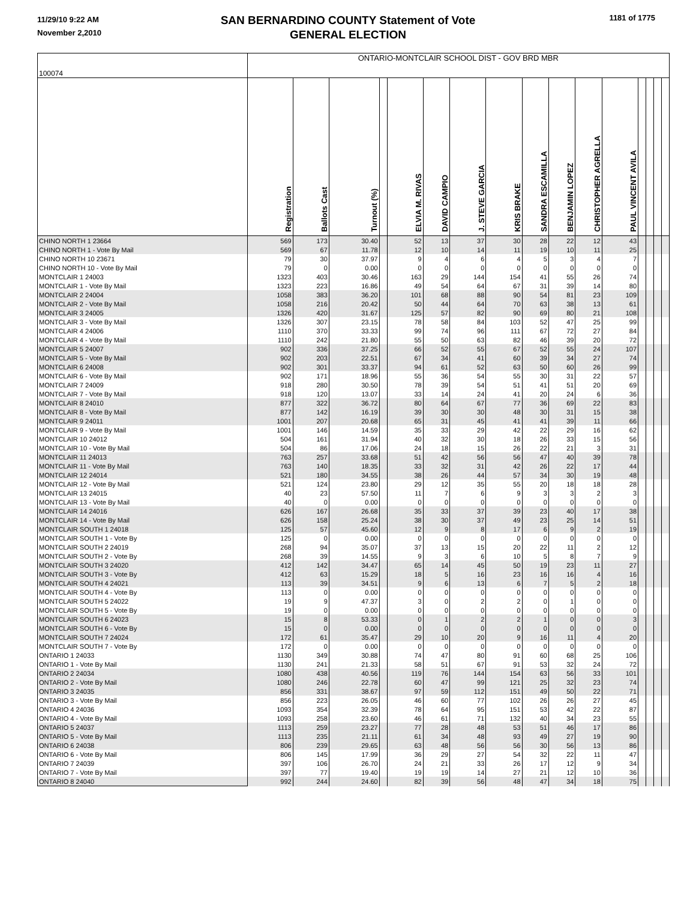11/29/10 9:22 AM
November 2,2010
SAN BERNARDINO COUNTY Statement of Vote
GENERAL ELECTION
1181 of 1775
| 100074 | ONTARIO-MONTCLAIR SCHOOL DIST - GOV BRD MBR | | | | | | | | | | | | | | | |
| --- | --- | --- | --- | --- | --- | --- | --- | --- | --- | --- | --- | --- | --- | --- | --- | --- |
| | Registration | Ballots Cast | Turnout (%) | | ELVIA M. RIVAS | DAVID CAMPIO | J. STEVE GARCIA | KRIS BRAKE | SANDRA ESCAMILLA | BENJAMIN LOPEZ | CHRISTOPHER AGRELLA | PAUL VINCENT AVILA | | | | |
| CHINO NORTH 1 23664 | 569 | 173 | 30.40 | | 52 | 13 | 37 | 30 | 28 | 22 | 12 | 43 | | | | |
| CHINO NORTH 1 - Vote By Mail | 569 | 67 | 11.78 | | 12 | 10 | 14 | 11 | 19 | 10 | 11 | 25 | | | | |
| CHINO NORTH 10 23671 | 79 | 30 | 37.97 | | 9 | 4 | 6 | 4 | 5 | 3 | 4 | 7 | | | | |
| CHINO NORTH 10 - Vote By Mail | 79 | 0 | 0.00 | | 0 | 0 | 0 | 0 | 0 | 0 | 0 | 0 | | | | |
| MONTCLAIR 1 24003 | 1323 | 403 | 30.46 | | 163 | 29 | 144 | 154 | 41 | 55 | 26 | 74 | | | | |
| MONTCLAIR 1 - Vote By Mail | 1323 | 223 | 16.86 | | 49 | 54 | 64 | 67 | 31 | 39 | 14 | 80 | | | | |
| MONTCLAIR 2 24004 | 1058 | 383 | 36.20 | | 101 | 68 | 88 | 90 | 54 | 81 | 23 | 109 | | | | |
| MONTCLAIR 2 - Vote By Mail | 1058 | 216 | 20.42 | | 50 | 44 | 64 | 70 | 63 | 38 | 13 | 61 | | | | |
| MONTCLAIR 3 24005 | 1326 | 420 | 31.67 | | 125 | 57 | 82 | 90 | 69 | 80 | 21 | 108 | | | | |
| MONTCLAIR 3 - Vote By Mail | 1326 | 307 | 23.15 | | 78 | 58 | 84 | 103 | 52 | 47 | 25 | 99 | | | | |
| MONTCLAIR 4 24006 | 1110 | 370 | 33.33 | | 99 | 74 | 96 | 111 | 67 | 72 | 27 | 84 | | | | |
| MONTCLAIR 4 - Vote By Mail | 1110 | 242 | 21.80 | | 55 | 50 | 63 | 82 | 46 | 39 | 20 | 72 | | | | |
| MONTCLAIR 5 24007 | 902 | 336 | 37.25 | | 66 | 52 | 55 | 67 | 52 | 55 | 24 | 107 | | | | |
| MONTCLAIR 5 - Vote By Mail | 902 | 203 | 22.51 | | 67 | 34 | 41 | 60 | 39 | 34 | 27 | 74 | | | | |
| MONTCLAIR 6 24008 | 902 | 301 | 33.37 | | 94 | 61 | 52 | 63 | 50 | 60 | 26 | 99 | | | | |
| MONTCLAIR 6 - Vote By Mail | 902 | 171 | 18.96 | | 55 | 36 | 54 | 55 | 30 | 31 | 22 | 57 | | | | |
| MONTCLAIR 7 24009 | 918 | 280 | 30.50 | | 78 | 39 | 54 | 51 | 41 | 51 | 20 | 69 | | | | |
| MONTCLAIR 7 - Vote By Mail | 918 | 120 | 13.07 | | 33 | 14 | 24 | 41 | 20 | 24 | 6 | 36 | | | | |
| MONTCLAIR 8 24010 | 877 | 322 | 36.72 | | 80 | 64 | 67 | 77 | 36 | 69 | 22 | 83 | | | | |
| MONTCLAIR 8 - Vote By Mail | 877 | 142 | 16.19 | | 39 | 30 | 30 | 48 | 30 | 31 | 15 | 38 | | | | |
| MONTCLAIR 9 24011 | 1001 | 207 | 20.68 | | 65 | 31 | 45 | 41 | 41 | 39 | 11 | 66 | | | | |
| MONTCLAIR 9 - Vote By Mail | 1001 | 146 | 14.59 | | 35 | 33 | 29 | 42 | 22 | 29 | 16 | 62 | | | | |
| MONTCLAIR 10 24012 | 504 | 161 | 31.94 | | 40 | 32 | 30 | 18 | 26 | 33 | 15 | 56 | | | | |
| MONTCLAIR 10 - Vote By Mail | 504 | 86 | 17.06 | | 24 | 18 | 15 | 26 | 22 | 21 | 3 | 31 | | | | |
| MONTCLAIR 11 24013 | 763 | 257 | 33.68 | | 51 | 42 | 56 | 56 | 47 | 40 | 39 | 78 | | | | |
| MONTCLAIR 11 - Vote By Mail | 763 | 140 | 18.35 | | 33 | 32 | 31 | 42 | 26 | 22 | 17 | 44 | | | | |
| MONTCLAIR 12 24014 | 521 | 180 | 34.55 | | 38 | 26 | 44 | 57 | 34 | 30 | 19 | 48 | | | | |
| MONTCLAIR 12 - Vote By Mail | 521 | 124 | 23.80 | | 29 | 12 | 35 | 55 | 20 | 18 | 18 | 28 | | | | |
| MONTCLAIR 13 24015 | 40 | 23 | 57.50 | | 11 | 7 | 6 | 9 | 3 | 3 | 2 | 3 | | | | |
| MONTCLAIR 13 - Vote By Mail | 40 | 0 | 0.00 | | 0 | 0 | 0 | 0 | 0 | 0 | 0 | 0 | | | | |
| MONTCLAIR 14 24016 | 626 | 167 | 26.68 | | 35 | 33 | 37 | 39 | 23 | 40 | 17 | 38 | | | | |
| MONTCLAIR 14 - Vote By Mail | 626 | 158 | 25.24 | | 38 | 30 | 37 | 49 | 23 | 25 | 14 | 51 | | | | |
| MONTCLAIR SOUTH 1 24018 | 125 | 57 | 45.60 | | 12 | 9 | 8 | 17 | 6 | 9 | 2 | 19 | | | | |
| MONTCLAIR SOUTH 1 - Vote By | 125 | 0 | 0.00 | | 0 | 0 | 0 | 0 | 0 | 0 | 0 | 0 | | | | |
| MONTCLAIR SOUTH 2 24019 | 268 | 94 | 35.07 | | 37 | 13 | 15 | 20 | 22 | 11 | 2 | 12 | | | | |
| MONTCLAIR SOUTH 2 - Vote By | 268 | 39 | 14.55 | | 9 | 3 | 6 | 10 | 5 | 8 | 7 | 9 | | | | |
| MONTCLAIR SOUTH 3 24020 | 412 | 142 | 34.47 | | 65 | 14 | 45 | 50 | 19 | 23 | 11 | 27 | | | | |
| MONTCLAIR SOUTH 3 - Vote By | 412 | 63 | 15.29 | | 18 | 5 | 16 | 23 | 16 | 16 | 4 | 16 | | | | |
| MONTCLAIR SOUTH 4 24021 | 113 | 39 | 34.51 | | 9 | 6 | 13 | 6 | 7 | 5 | 2 | 18 | | | | |
| MONTCLAIR SOUTH 4 - Vote By | 113 | 0 | 0.00 | | 0 | 0 | 0 | 0 | 0 | 0 | 0 | 0 | | | | |
| MONTCLAIR SOUTH 5 24022 | 19 | 9 | 47.37 | | 3 | 0 | 2 | 2 | 0 | 1 | 0 | 0 | | | | |
| MONTCLAIR SOUTH 5 - Vote By | 19 | 0 | 0.00 | | 0 | 0 | 0 | 0 | 0 | 0 | 0 | 0 | | | | |
| MONTCLAIR SOUTH 6 24023 | 15 | 8 | 53.33 | | 0 | 1 | 2 | 2 | 1 | 0 | 0 | 3 | | | | |
| MONTCLAIR SOUTH 6 - Vote By | 15 | 0 | 0.00 | | 0 | 0 | 0 | 0 | 0 | 0 | 0 | 0 | | | | |
| MONTCLAIR SOUTH 7 24024 | 172 | 61 | 35.47 | | 29 | 10 | 20 | 9 | 16 | 11 | 4 | 20 | | | | |
| MONTCLAIR SOUTH 7 - Vote By | 172 | 0 | 0.00 | | 0 | 0 | 0 | 0 | 0 | 0 | 0 | 0 | | | | |
| ONTARIO 1 24033 | 1130 | 349 | 30.88 | | 74 | 47 | 80 | 91 | 60 | 68 | 25 | 106 | | | | |
| ONTARIO 1 - Vote By Mail | 1130 | 241 | 21.33 | | 58 | 51 | 67 | 91 | 53 | 32 | 24 | 72 | | | | |
| ONTARIO 2 24034 | 1080 | 438 | 40.56 | | 119 | 76 | 144 | 154 | 63 | 56 | 33 | 101 | | | | |
| ONTARIO 2 - Vote By Mail | 1080 | 246 | 22.78 | | 60 | 47 | 99 | 121 | 25 | 32 | 23 | 74 | | | | |
| ONTARIO 3 24035 | 856 | 331 | 38.67 | | 97 | 59 | 112 | 151 | 49 | 50 | 22 | 71 | | | | |
| ONTARIO 3 - Vote By Mail | 856 | 223 | 26.05 | | 46 | 60 | 77 | 102 | 26 | 26 | 27 | 45 | | | | |
| ONTARIO 4 24036 | 1093 | 354 | 32.39 | | 78 | 64 | 95 | 151 | 53 | 42 | 22 | 87 | | | | |
| ONTARIO 4 - Vote By Mail | 1093 | 258 | 23.60 | | 46 | 61 | 71 | 132 | 40 | 34 | 23 | 55 | | | | |
| ONTARIO 5 24037 | 1113 | 259 | 23.27 | | 77 | 28 | 48 | 53 | 51 | 46 | 17 | 86 | | | | |
| ONTARIO 5 - Vote By Mail | 1113 | 235 | 21.11 | | 61 | 34 | 48 | 93 | 49 | 27 | 19 | 90 | | | | |
| ONTARIO 6 24038 | 806 | 239 | 29.65 | | 63 | 48 | 56 | 56 | 30 | 56 | 13 | 86 | | | | |
| ONTARIO 6 - Vote By Mail | 806 | 145 | 17.99 | | 36 | 29 | 27 | 54 | 32 | 22 | 11 | 47 | | | | |
| ONTARIO 7 24039 | 397 | 106 | 26.70 | | 24 | 21 | 33 | 26 | 17 | 12 | 9 | 34 | | | | |
| ONTARIO 7 - Vote By Mail | 397 | 77 | 19.40 | | 19 | 19 | 14 | 27 | 21 | 12 | 10 | 36 | | | | |
| ONTARIO 8 24040 | 992 | 244 | 24.60 | | 82 | 39 | 56 | 48 | 47 | 34 | 18 | 75 | | | | |